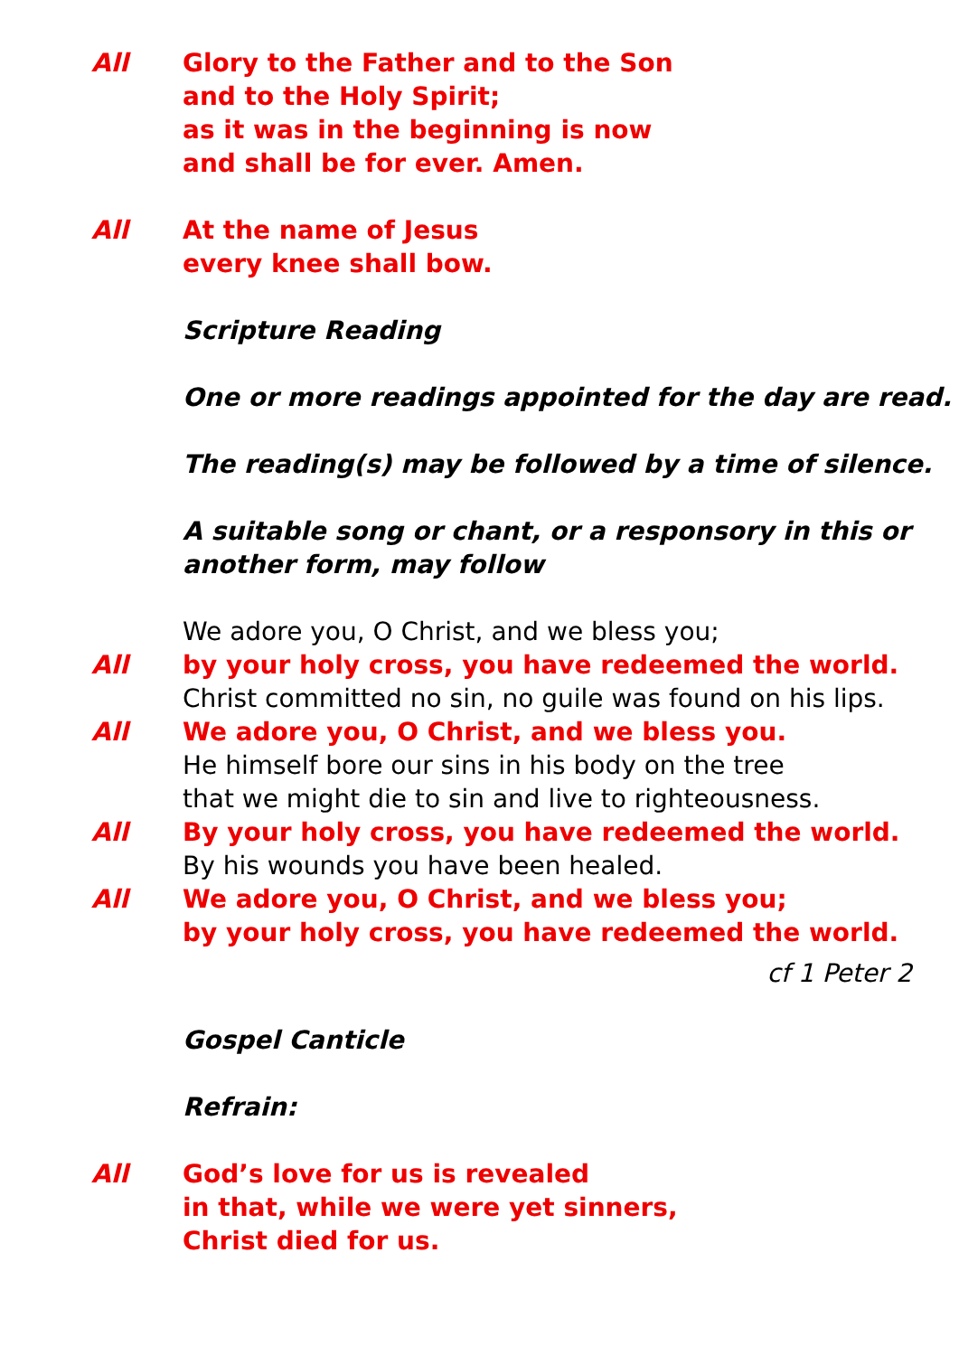All Glory to the Father and to the Son
and to the Holy Spirit;
as it was in the beginning is now
and shall be for ever. Amen.
All At the name of Jesus
every knee shall bow.
Scripture Reading
One or more readings appointed for the day are read.
The reading(s) may be followed by a time of silence.
A suitable song or chant, or a responsory in this or
another form, may follow
We adore you, O Christ, and we bless you;
All by your holy cross, you have redeemed the world.
Christ committed no sin, no guile was found on his lips.
All We adore you, O Christ, and we bless you.
He himself bore our sins in his body on the tree
that we might die to sin and live to righteousness.
All By your holy cross, you have redeemed the world.
By his wounds you have been healed.
All We adore you, O Christ, and we bless you;
by your holy cross, you have redeemed the world.
cf 1 Peter 2
Gospel Canticle
Refrain:
All God’s love for us is revealed
in that, while we were yet sinners,
Christ died for us.